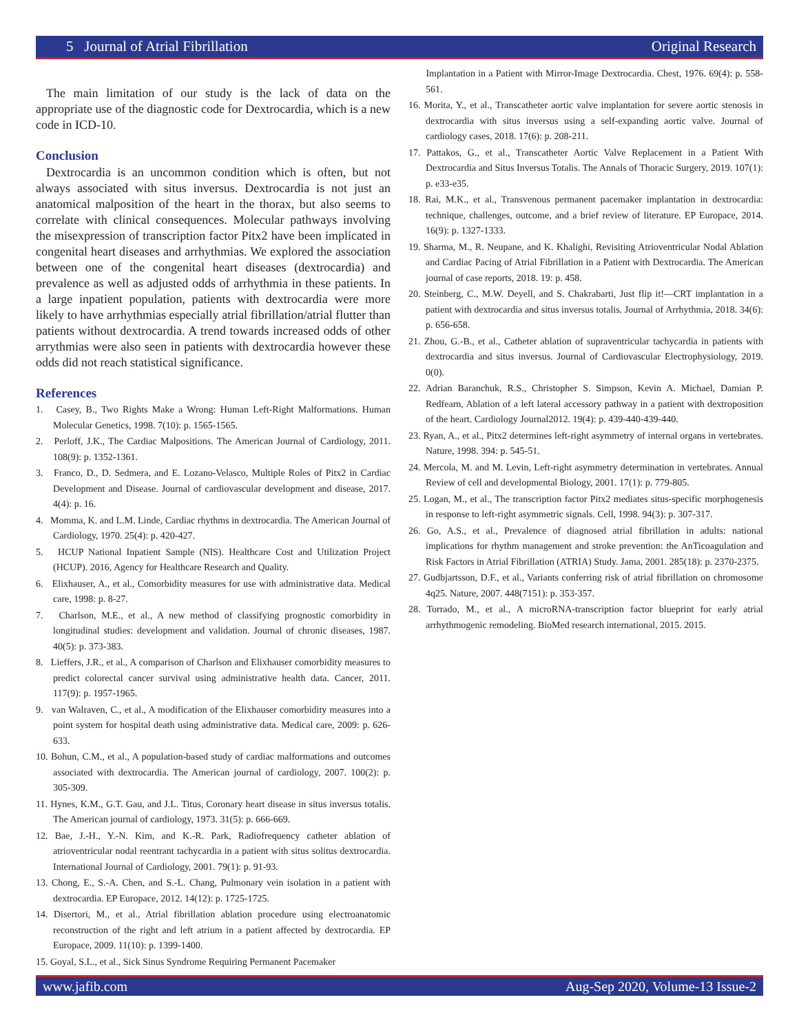5 Journal of Atrial Fibrillation Original Research
The main limitation of our study is the lack of data on the appropriate use of the diagnostic code for Dextrocardia, which is a new code in ICD-10.
Conclusion
Dextrocardia is an uncommon condition which is often, but not always associated with situs inversus. Dextrocardia is not just an anatomical malposition of the heart in the thorax, but also seems to correlate with clinical consequences. Molecular pathways involving the misexpression of transcription factor Pitx2 have been implicated in congenital heart diseases and arrhythmias. We explored the association between one of the congenital heart diseases (dextrocardia) and prevalence as well as adjusted odds of arrhythmia in these patients. In a large inpatient population, patients with dextrocardia were more likely to have arrhythmias especially atrial fibrillation/atrial flutter than patients without dextrocardia. A trend towards increased odds of other arrythmias were also seen in patients with dextrocardia however these odds did not reach statistical significance.
References
1. Casey, B., Two Rights Make a Wrong: Human Left-Right Malformations. Human Molecular Genetics, 1998. 7(10): p. 1565-1565.
2. Perloff, J.K., The Cardiac Malpositions. The American Journal of Cardiology, 2011. 108(9): p. 1352-1361.
3. Franco, D., D. Sedmera, and E. Lozano-Velasco, Multiple Roles of Pitx2 in Cardiac Development and Disease. Journal of cardiovascular development and disease, 2017. 4(4): p. 16.
4. Momma, K. and L.M. Linde, Cardiac rhythms in dextrocardia. The American Journal of Cardiology, 1970. 25(4): p. 420-427.
5. HCUP National Inpatient Sample (NIS). Healthcare Cost and Utilization Project (HCUP). 2016, Agency for Healthcare Research and Quality.
6. Elixhauser, A., et al., Comorbidity measures for use with administrative data. Medical care, 1998: p. 8-27.
7. Charlson, M.E., et al., A new method of classifying prognostic comorbidity in longitudinal studies: development and validation. Journal of chronic diseases, 1987. 40(5): p. 373-383.
8. Lieffers, J.R., et al., A comparison of Charlson and Elixhauser comorbidity measures to predict colorectal cancer survival using administrative health data. Cancer, 2011. 117(9): p. 1957-1965.
9. van Walraven, C., et al., A modification of the Elixhauser comorbidity measures into a point system for hospital death using administrative data. Medical care, 2009: p. 626-633.
10. Bohun, C.M., et al., A population-based study of cardiac malformations and outcomes associated with dextrocardia. The American journal of cardiology, 2007. 100(2): p. 305-309.
11. Hynes, K.M., G.T. Gau, and J.L. Titus, Coronary heart disease in situs inversus totalis. The American journal of cardiology, 1973. 31(5): p. 666-669.
12. Bae, J.-H., Y.-N. Kim, and K.-R. Park, Radiofrequency catheter ablation of atrioventricular nodal reentrant tachycardia in a patient with situs solitus dextrocardia. International Journal of Cardiology, 2001. 79(1): p. 91-93.
13. Chong, E., S.-A. Chen, and S.-L. Chang, Pulmonary vein isolation in a patient with dextrocardia. EP Europace, 2012. 14(12): p. 1725-1725.
14. Disertori, M., et al., Atrial fibrillation ablation procedure using electroanatomic reconstruction of the right and left atrium in a patient affected by dextrocardia. EP Europace, 2009. 11(10): p. 1399-1400.
15. Goyal, S.L., et al., Sick Sinus Syndrome Requiring Permanent Pacemaker
Implantation in a Patient with Mirror-Image Dextrocardia. Chest, 1976. 69(4): p. 558-561.
16. Morita, Y., et al., Transcatheter aortic valve implantation for severe aortic stenosis in dextrocardia with situs inversus using a self-expanding aortic valve. Journal of cardiology cases, 2018. 17(6): p. 208-211.
17. Pattakos, G., et al., Transcatheter Aortic Valve Replacement in a Patient With Dextrocardia and Situs Inversus Totalis. The Annals of Thoracic Surgery, 2019. 107(1): p. e33-e35.
18. Rai, M.K., et al., Transvenous permanent pacemaker implantation in dextrocardia: technique, challenges, outcome, and a brief review of literature. EP Europace, 2014. 16(9): p. 1327-1333.
19. Sharma, M., R. Neupane, and K. Khalighi, Revisiting Atrioventricular Nodal Ablation and Cardiac Pacing of Atrial Fibrillation in a Patient with Dextrocardia. The American journal of case reports, 2018. 19: p. 458.
20. Steinberg, C., M.W. Deyell, and S. Chakrabarti, Just flip it!—CRT implantation in a patient with dextrocardia and situs inversus totalis. Journal of Arrhythmia, 2018. 34(6): p. 656-658.
21. Zhou, G.-B., et al., Catheter ablation of supraventricular tachycardia in patients with dextrocardia and situs inversus. Journal of Cardiovascular Electrophysiology, 2019. 0(0).
22. Adrian Baranchuk, R.S., Christopher S. Simpson, Kevin A. Michael, Damian P. Redfearn, Ablation of a left lateral accessory pathway in a patient with dextroposition of the heart. Cardiology Journal2012. 19(4): p. 439-440-439-440.
23. Ryan, A., et al., Pitx2 determines left-right asymmetry of internal organs in vertebrates. Nature, 1998. 394: p. 545-51.
24. Mercola, M. and M. Levin, Left-right asymmetry determination in vertebrates. Annual Review of cell and developmental Biology, 2001. 17(1): p. 779-805.
25. Logan, M., et al., The transcription factor Pitx2 mediates situs-specific morphogenesis in response to left-right asymmetric signals. Cell, 1998. 94(3): p. 307-317.
26. Go, A.S., et al., Prevalence of diagnosed atrial fibrillation in adults: national implications for rhythm management and stroke prevention: the AnTicoagulation and Risk Factors in Atrial Fibrillation (ATRIA) Study. Jama, 2001. 285(18): p. 2370-2375.
27. Gudbjartsson, D.F., et al., Variants conferring risk of atrial fibrillation on chromosome 4q25. Nature, 2007. 448(7151): p. 353-357.
28. Torrado, M., et al., A microRNA-transcription factor blueprint for early atrial arrhythmogenic remodeling. BioMed research international, 2015. 2015.
www.jafib.com Aug-Sep 2020, Volume-13 Issue-2